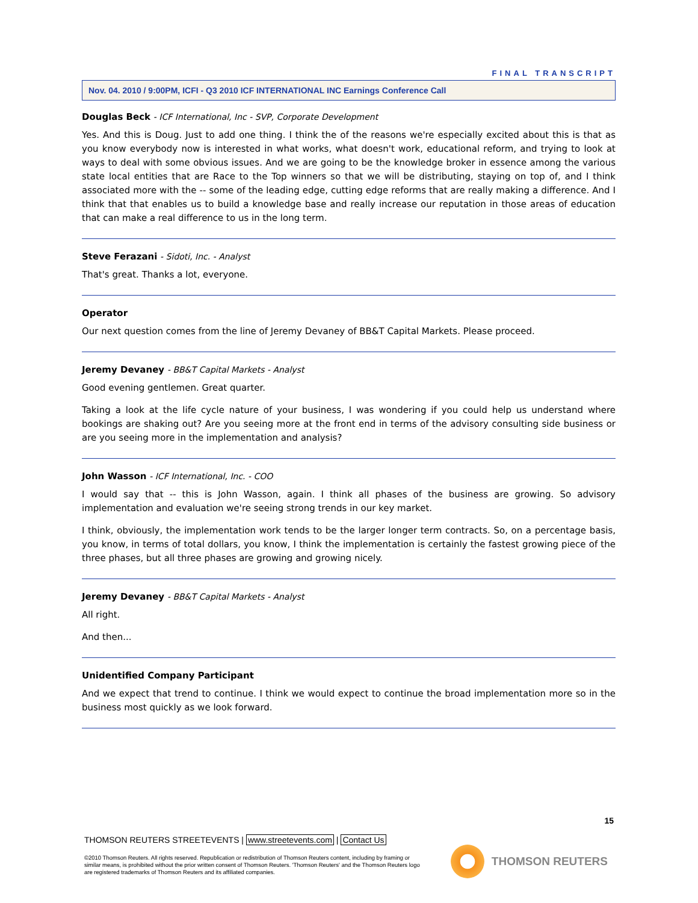FINAL TRANSCRIPT
Nov. 04. 2010 / 9:00PM, ICFI - Q3 2010 ICF INTERNATIONAL INC Earnings Conference Call
Douglas Beck - ICF International, Inc - SVP, Corporate Development
Yes. And this is Doug. Just to add one thing. I think the of the reasons we're especially excited about this is that as you know everybody now is interested in what works, what doesn't work, educational reform, and trying to look at ways to deal with some obvious issues. And we are going to be the knowledge broker in essence among the various state local entities that are Race to the Top winners so that we will be distributing, staying on top of, and I think associated more with the -- some of the leading edge, cutting edge reforms that are really making a difference. And I think that that enables us to build a knowledge base and really increase our reputation in those areas of education that can make a real difference to us in the long term.
Steve Ferazani - Sidoti, Inc. - Analyst
That's great. Thanks a lot, everyone.
Operator
Our next question comes from the line of Jeremy Devaney of BB&T Capital Markets. Please proceed.
Jeremy Devaney - BB&T Capital Markets - Analyst
Good evening gentlemen. Great quarter.
Taking a look at the life cycle nature of your business, I was wondering if you could help us understand where bookings are shaking out? Are you seeing more at the front end in terms of the advisory consulting side business or are you seeing more in the implementation and analysis?
John Wasson - ICF International, Inc. - COO
I would say that -- this is John Wasson, again. I think all phases of the business are growing. So advisory implementation and evaluation we're seeing strong trends in our key market.
I think, obviously, the implementation work tends to be the larger longer term contracts. So, on a percentage basis, you know, in terms of total dollars, you know, I think the implementation is certainly the fastest growing piece of the three phases, but all three phases are growing and growing nicely.
Jeremy Devaney - BB&T Capital Markets - Analyst
All right.
And then...
Unidentified Company Participant
And we expect that trend to continue. I think we would expect to continue the broad implementation more so in the business most quickly as we look forward.
15
THOMSON REUTERS STREETEVENTS | www.streetevents.com | Contact Us
©2010 Thomson Reuters. All rights reserved. Republication or redistribution of Thomson Reuters content, including by framing or similar means, is prohibited without the prior written consent of Thomson Reuters. 'Thomson Reuters' and the Thomson Reuters logo are registered trademarks of Thomson Reuters and its affiliated companies.
THOMSON REUTERS